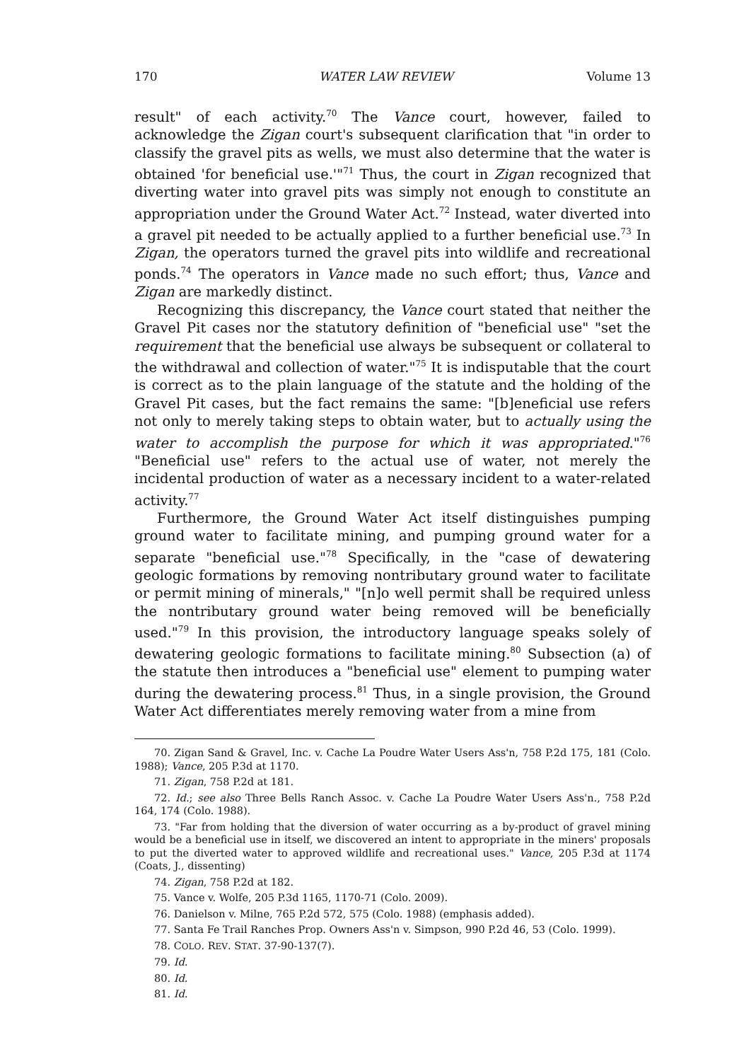170 WATER LAW REVIEW Volume 13
result" of each activity.<sup>70</sup> The Vance court, however, failed to acknowledge the Zigan court's subsequent clarification that "in order to classify the gravel pits as wells, we must also determine that the water is obtained 'for beneficial use.'"<sup>71</sup> Thus, the court in Zigan recognized that diverting water into gravel pits was simply not enough to constitute an appropriation under the Ground Water Act.<sup>72</sup> Instead, water diverted into a gravel pit needed to be actually applied to a further beneficial use.<sup>73</sup> In Zigan, the operators turned the gravel pits into wildlife and recreational ponds.<sup>74</sup> The operators in Vance made no such effort; thus, Vance and Zigan are markedly distinct.
Recognizing this discrepancy, the Vance court stated that neither the Gravel Pit cases nor the statutory definition of "beneficial use" "set the requirement that the beneficial use always be subsequent or collateral to the withdrawal and collection of water."<sup>75</sup> It is indisputable that the court is correct as to the plain language of the statute and the holding of the Gravel Pit cases, but the fact remains the same: "[b]eneficial use refers not only to merely taking steps to obtain water, but to actually using the water to accomplish the purpose for which it was appropriated."<sup>76</sup> "Beneficial use" refers to the actual use of water, not merely the incidental production of water as a necessary incident to a water-related activity.<sup>77</sup>
Furthermore, the Ground Water Act itself distinguishes pumping ground water to facilitate mining, and pumping ground water for a separate "beneficial use."<sup>78</sup> Specifically, in the "case of dewatering geologic formations by removing nontributary ground water to facilitate or permit mining of minerals," "[n]o well permit shall be required unless the nontributary ground water being removed will be beneficially used."<sup>79</sup> In this provision, the introductory language speaks solely of dewatering geologic formations to facilitate mining.<sup>80</sup> Subsection (a) of the statute then introduces a "beneficial use" element to pumping water during the dewatering process.<sup>81</sup> Thus, in a single provision, the Ground Water Act differentiates merely removing water from a mine from
70. Zigan Sand & Gravel, Inc. v. Cache La Poudre Water Users Ass'n, 758 P.2d 175, 181 (Colo. 1988); Vance, 205 P.3d at 1170.
71. Zigan, 758 P.2d at 181.
72. Id.; see also Three Bells Ranch Assoc. v. Cache La Poudre Water Users Ass'n., 758 P.2d 164, 174 (Colo. 1988).
73. "Far from holding that the diversion of water occurring as a by-product of gravel mining would be a beneficial use in itself, we discovered an intent to appropriate in the miners' proposals to put the diverted water to approved wildlife and recreational uses." Vance, 205 P.3d at 1174 (Coats, J., dissenting)
74. Zigan, 758 P.2d at 182.
75. Vance v. Wolfe, 205 P.3d 1165, 1170-71 (Colo. 2009).
76. Danielson v. Milne, 765 P.2d 572, 575 (Colo. 1988) (emphasis added).
77. Santa Fe Trail Ranches Prop. Owners Ass'n v. Simpson, 990 P.2d 46, 53 (Colo. 1999).
78. COLO. REV. STAT. 37-90-137(7).
79. Id.
80. Id.
81. Id.